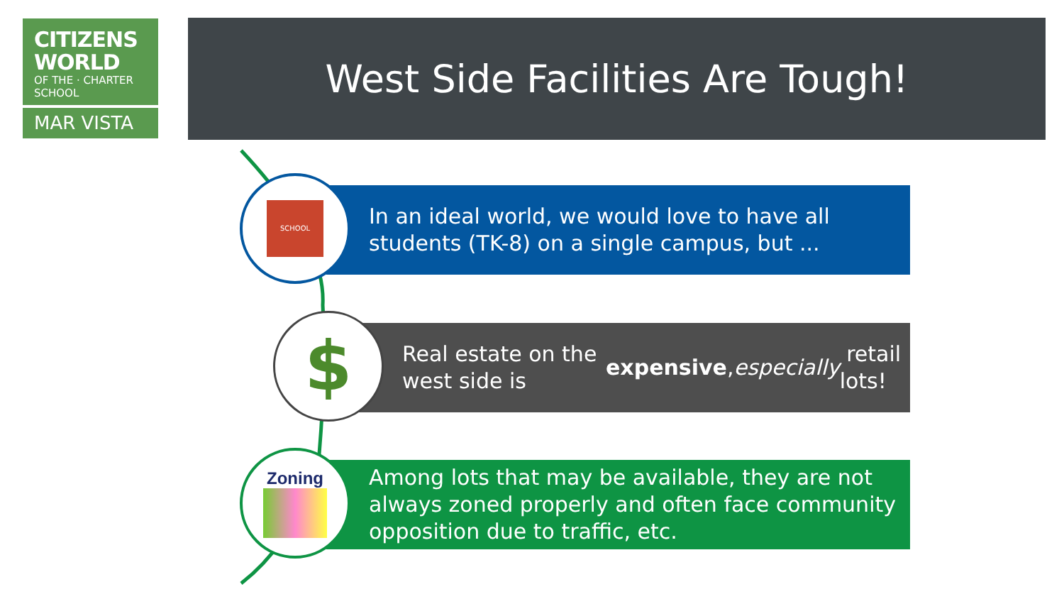CITIZENS
WORLD
OF THE · CHARTER SCHOOL
MAR VISTA
West Side Facilities Are Tough!
In an ideal world, we would love to have all students (TK-8) on a single campus, but ...
SCHOOL
Real estate on the west side is expensive, especially retail lots!
$
Among lots that may be available, they are not always zoned properly and often face community opposition due to traffic, etc.
Zoning